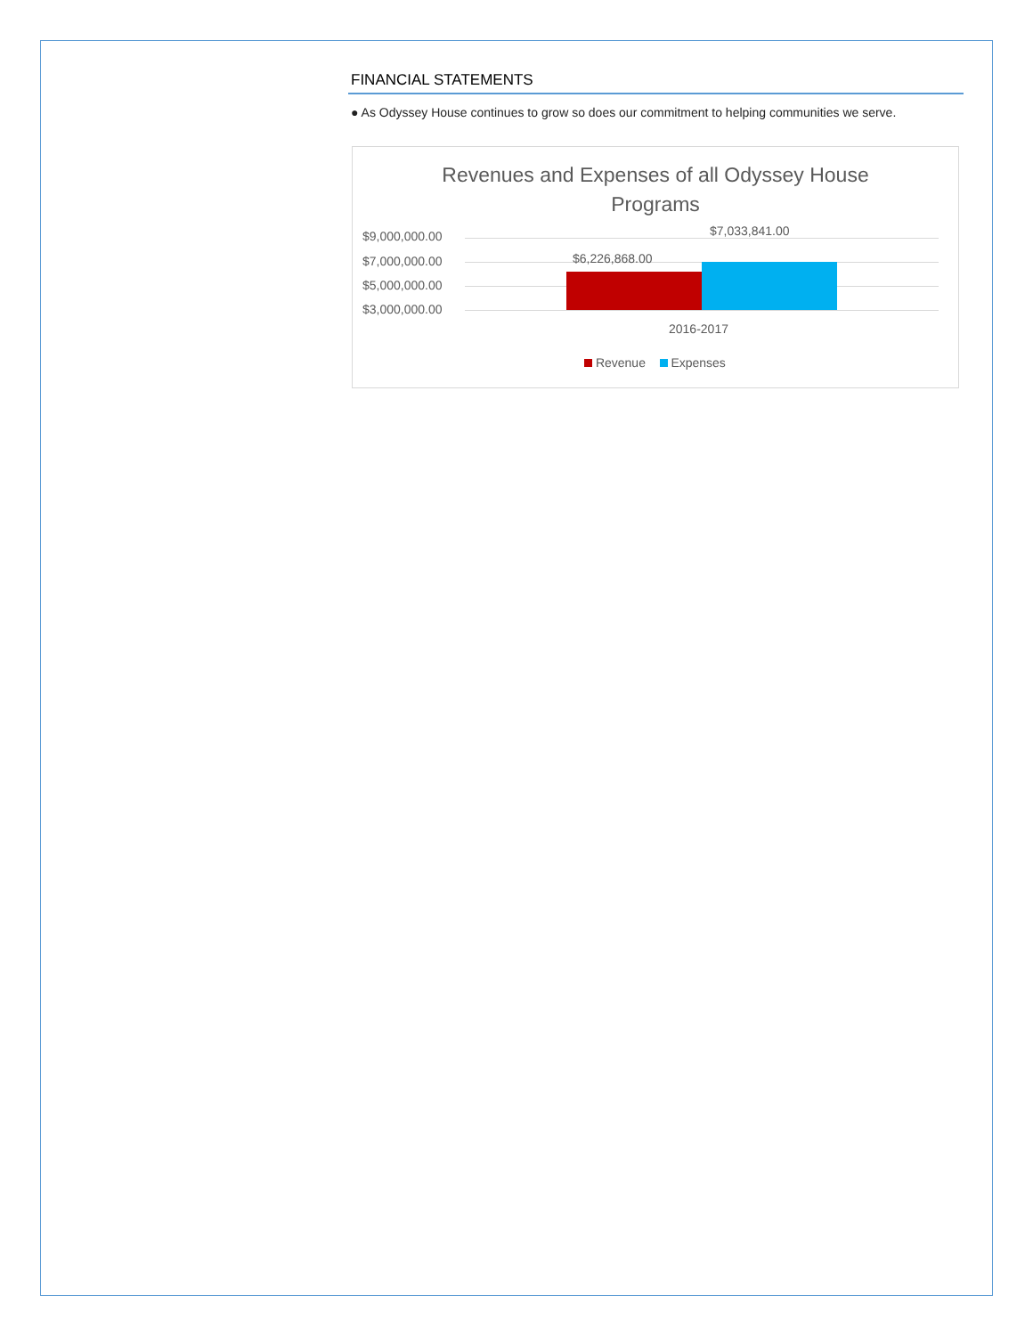FINANCIAL STATEMENTS
● As Odyssey House continues to grow so does our commitment to helping communities we serve.
Revenues and Expenses of all Odyssey House
Programs
$9,000,000.00
$7,000,000.00
$5,000,000.00
$3,000,000.00
$6,226,868.00
$7,033,841.00
2016-2017
Revenue Expenses